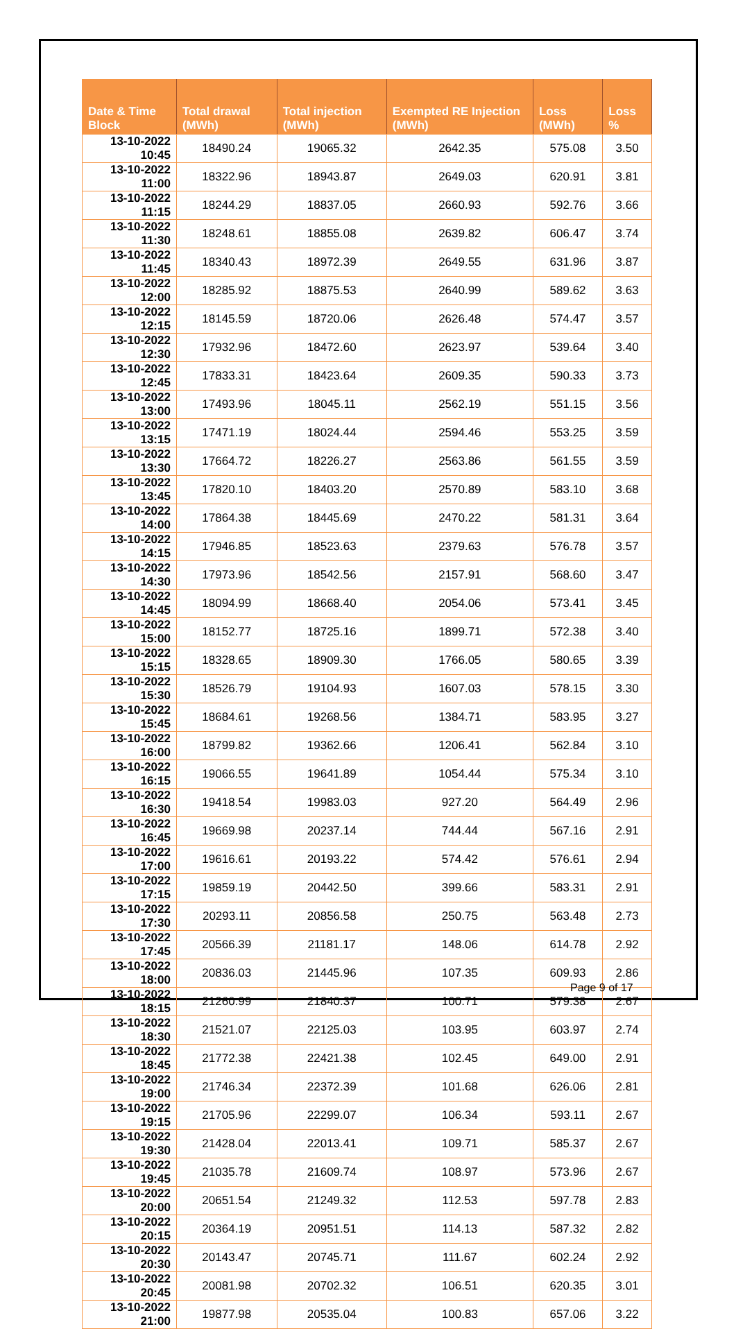| Date & Time Block | Total drawal (MWh) | Total injection (MWh) | Exempted RE Injection (MWh) | Loss (MWh) | Loss % |
| --- | --- | --- | --- | --- | --- |
| 13-10-2022 10:45 | 18490.24 | 19065.32 | 2642.35 | 575.08 | 3.50 |
| 13-10-2022 11:00 | 18322.96 | 18943.87 | 2649.03 | 620.91 | 3.81 |
| 13-10-2022 11:15 | 18244.29 | 18837.05 | 2660.93 | 592.76 | 3.66 |
| 13-10-2022 11:30 | 18248.61 | 18855.08 | 2639.82 | 606.47 | 3.74 |
| 13-10-2022 11:45 | 18340.43 | 18972.39 | 2649.55 | 631.96 | 3.87 |
| 13-10-2022 12:00 | 18285.92 | 18875.53 | 2640.99 | 589.62 | 3.63 |
| 13-10-2022 12:15 | 18145.59 | 18720.06 | 2626.48 | 574.47 | 3.57 |
| 13-10-2022 12:30 | 17932.96 | 18472.60 | 2623.97 | 539.64 | 3.40 |
| 13-10-2022 12:45 | 17833.31 | 18423.64 | 2609.35 | 590.33 | 3.73 |
| 13-10-2022 13:00 | 17493.96 | 18045.11 | 2562.19 | 551.15 | 3.56 |
| 13-10-2022 13:15 | 17471.19 | 18024.44 | 2594.46 | 553.25 | 3.59 |
| 13-10-2022 13:30 | 17664.72 | 18226.27 | 2563.86 | 561.55 | 3.59 |
| 13-10-2022 13:45 | 17820.10 | 18403.20 | 2570.89 | 583.10 | 3.68 |
| 13-10-2022 14:00 | 17864.38 | 18445.69 | 2470.22 | 581.31 | 3.64 |
| 13-10-2022 14:15 | 17946.85 | 18523.63 | 2379.63 | 576.78 | 3.57 |
| 13-10-2022 14:30 | 17973.96 | 18542.56 | 2157.91 | 568.60 | 3.47 |
| 13-10-2022 14:45 | 18094.99 | 18668.40 | 2054.06 | 573.41 | 3.45 |
| 13-10-2022 15:00 | 18152.77 | 18725.16 | 1899.71 | 572.38 | 3.40 |
| 13-10-2022 15:15 | 18328.65 | 18909.30 | 1766.05 | 580.65 | 3.39 |
| 13-10-2022 15:30 | 18526.79 | 19104.93 | 1607.03 | 578.15 | 3.30 |
| 13-10-2022 15:45 | 18684.61 | 19268.56 | 1384.71 | 583.95 | 3.27 |
| 13-10-2022 16:00 | 18799.82 | 19362.66 | 1206.41 | 562.84 | 3.10 |
| 13-10-2022 16:15 | 19066.55 | 19641.89 | 1054.44 | 575.34 | 3.10 |
| 13-10-2022 16:30 | 19418.54 | 19983.03 | 927.20 | 564.49 | 2.96 |
| 13-10-2022 16:45 | 19669.98 | 20237.14 | 744.44 | 567.16 | 2.91 |
| 13-10-2022 17:00 | 19616.61 | 20193.22 | 574.42 | 576.61 | 2.94 |
| 13-10-2022 17:15 | 19859.19 | 20442.50 | 399.66 | 583.31 | 2.91 |
| 13-10-2022 17:30 | 20293.11 | 20856.58 | 250.75 | 563.48 | 2.73 |
| 13-10-2022 17:45 | 20566.39 | 21181.17 | 148.06 | 614.78 | 2.92 |
| 13-10-2022 18:00 | 20836.03 | 21445.96 | 107.35 | 609.93 | 2.86 |
| 13-10-2022 18:15 | 21260.99 | 21840.37 | 100.71 | 579.38 | 2.67 |
| 13-10-2022 18:30 | 21521.07 | 22125.03 | 103.95 | 603.97 | 2.74 |
| 13-10-2022 18:45 | 21772.38 | 22421.38 | 102.45 | 649.00 | 2.91 |
| 13-10-2022 19:00 | 21746.34 | 22372.39 | 101.68 | 626.06 | 2.81 |
| 13-10-2022 19:15 | 21705.96 | 22299.07 | 106.34 | 593.11 | 2.67 |
| 13-10-2022 19:30 | 21428.04 | 22013.41 | 109.71 | 585.37 | 2.67 |
| 13-10-2022 19:45 | 21035.78 | 21609.74 | 108.97 | 573.96 | 2.67 |
| 13-10-2022 20:00 | 20651.54 | 21249.32 | 112.53 | 597.78 | 2.83 |
| 13-10-2022 20:15 | 20364.19 | 20951.51 | 114.13 | 587.32 | 2.82 |
| 13-10-2022 20:30 | 20143.47 | 20745.71 | 111.67 | 602.24 | 2.92 |
| 13-10-2022 20:45 | 20081.98 | 20702.32 | 106.51 | 620.35 | 3.01 |
| 13-10-2022 21:00 | 19877.98 | 20535.04 | 100.83 | 657.06 | 3.22 |
Page 9 of 17